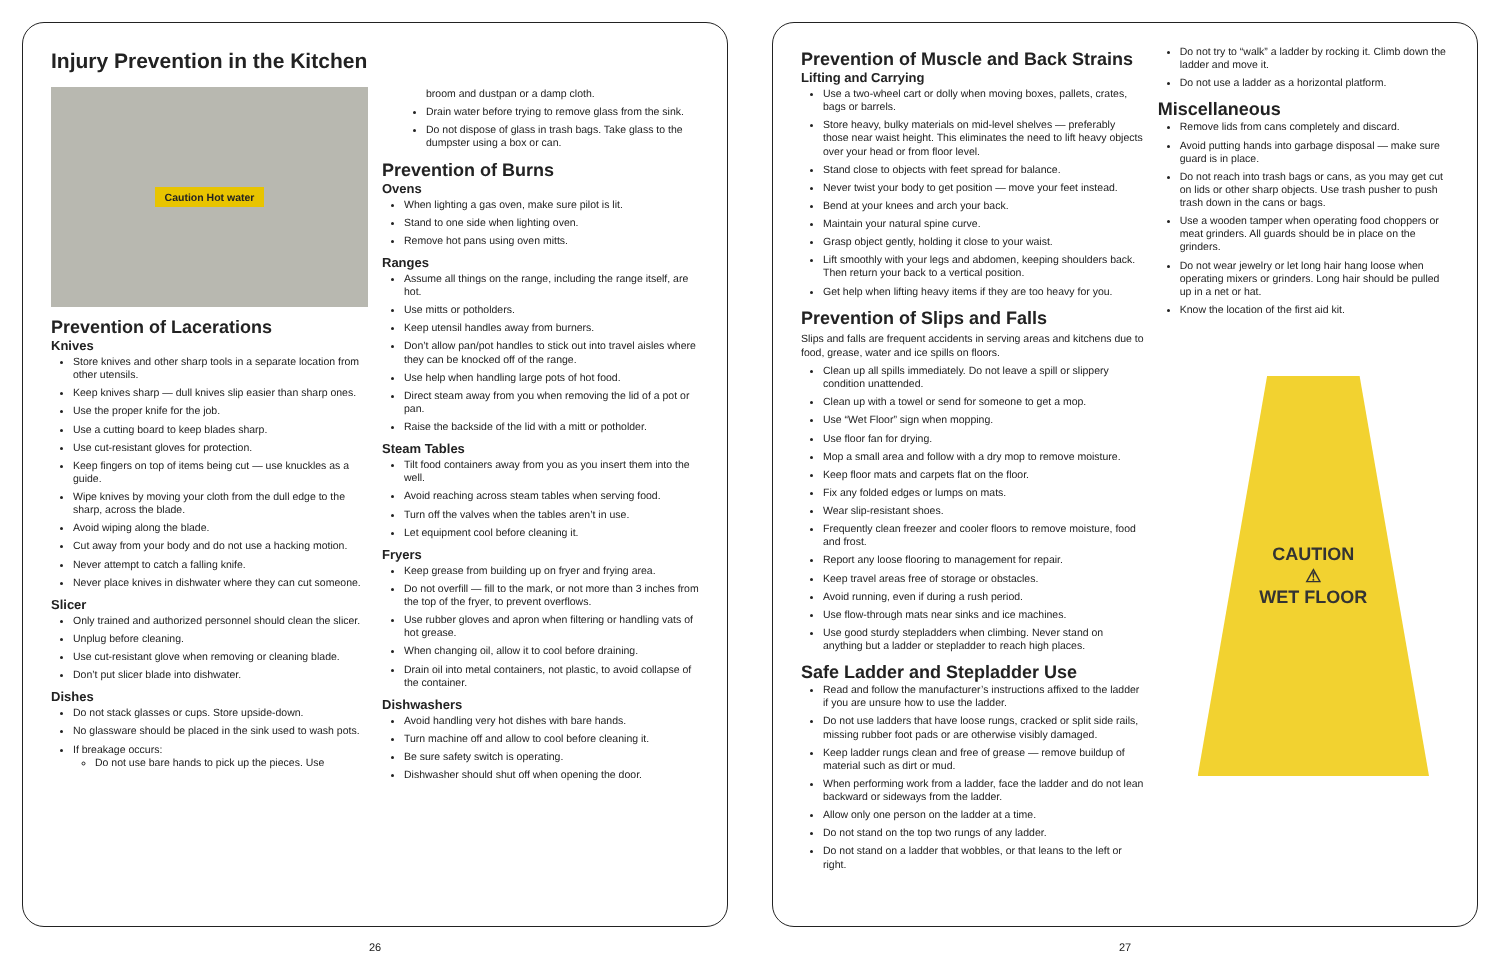Injury Prevention in the Kitchen
Caution Hot water
Prevention of Lacerations
Knives
Store knives and other sharp tools in a separate location from other utensils.
Keep knives sharp — dull knives slip easier than sharp ones.
Use the proper knife for the job.
Use a cutting board to keep blades sharp.
Use cut-resistant gloves for protection.
Keep fingers on top of items being cut — use knuckles as a guide.
Wipe knives by moving your cloth from the dull edge to the sharp, across the blade.
Avoid wiping along the blade.
Cut away from your body and do not use a hacking motion.
Never attempt to catch a falling knife.
Never place knives in dishwater where they can cut someone.
Slicer
Only trained and authorized personnel should clean the slicer.
Unplug before cleaning.
Use cut-resistant glove when removing or cleaning blade.
Don’t put slicer blade into dishwater.
Dishes
Do not stack glasses or cups. Store upside-down.
No glassware should be placed in the sink used to wash pots.
If breakage occurs:
Do not use bare hands to pick up the pieces. Use
broom and dustpan or a damp cloth.
Drain water before trying to remove glass from the sink.
Do not dispose of glass in trash bags. Take glass to the dumpster using a box or can.
Prevention of Burns
Ovens
When lighting a gas oven, make sure pilot is lit.
Stand to one side when lighting oven.
Remove hot pans using oven mitts.
Ranges
Assume all things on the range, including the range itself, are hot.
Use mitts or potholders.
Keep utensil handles away from burners.
Don’t allow pan/pot handles to stick out into travel aisles where they can be knocked off of the range.
Use help when handling large pots of hot food.
Direct steam away from you when removing the lid of a pot or pan.
Raise the backside of the lid with a mitt or potholder.
Steam Tables
Tilt food containers away from you as you insert them into the well.
Avoid reaching across steam tables when serving food.
Turn off the valves when the tables aren’t in use.
Let equipment cool before cleaning it.
Fryers
Keep grease from building up on fryer and frying area.
Do not overfill — fill to the mark, or not more than 3 inches from the top of the fryer, to prevent overflows.
Use rubber gloves and apron when filtering or handling vats of hot grease.
When changing oil, allow it to cool before draining.
Drain oil into metal containers, not plastic, to avoid collapse of the container.
Dishwashers
Avoid handling very hot dishes with bare hands.
Turn machine off and allow to cool before cleaning it.
Be sure safety switch is operating.
Dishwasher should shut off when opening the door.
Prevention of Muscle and Back Strains
Lifting and Carrying
Use a two-wheel cart or dolly when moving boxes, pallets, crates, bags or barrels.
Store heavy, bulky materials on mid-level shelves — preferably those near waist height. This eliminates the need to lift heavy objects over your head or from floor level.
Stand close to objects with feet spread for balance.
Never twist your body to get position — move your feet instead.
Bend at your knees and arch your back.
Maintain your natural spine curve.
Grasp object gently, holding it close to your waist.
Lift smoothly with your legs and abdomen, keeping shoulders back. Then return your back to a vertical position.
Get help when lifting heavy items if they are too heavy for you.
Prevention of Slips and Falls
Slips and falls are frequent accidents in serving areas and kitchens due to food, grease, water and ice spills on floors.
Clean up all spills immediately. Do not leave a spill or slippery condition unattended.
Clean up with a towel or send for someone to get a mop.
Use “Wet Floor” sign when mopping.
Use floor fan for drying.
Mop a small area and follow with a dry mop to remove moisture.
Keep floor mats and carpets flat on the floor.
Fix any folded edges or lumps on mats.
Wear slip-resistant shoes.
Frequently clean freezer and cooler floors to remove moisture, food and frost.
Report any loose flooring to management for repair.
Keep travel areas free of storage or obstacles.
Avoid running, even if during a rush period.
Use flow-through mats near sinks and ice machines.
Use good sturdy stepladders when climbing. Never stand on anything but a ladder or stepladder to reach high places.
Safe Ladder and Stepladder Use
Read and follow the manufacturer’s instructions affixed to the ladder if you are unsure how to use the ladder.
Do not use ladders that have loose rungs, cracked or split side rails, missing rubber foot pads or are otherwise visibly damaged.
Keep ladder rungs clean and free of grease — remove buildup of material such as dirt or mud.
When performing work from a ladder, face the ladder and do not lean backward or sideways from the ladder.
Allow only one person on the ladder at a time.
Do not stand on the top two rungs of any ladder.
Do not stand on a ladder that wobbles, or that leans to the left or right.
Do not try to “walk” a ladder by rocking it. Climb down the ladder and move it.
Do not use a ladder as a horizontal platform.
Miscellaneous
Remove lids from cans completely and discard.
Avoid putting hands into garbage disposal — make sure guard is in place.
Do not reach into trash bags or cans, as you may get cut on lids or other sharp objects. Use trash pusher to push trash down in the cans or bags.
Use a wooden tamper when operating food choppers or meat grinders. All guards should be in place on the grinders.
Do not wear jewelry or let long hair hang loose when operating mixers or grinders. Long hair should be pulled up in a net or hat.
Know the location of the first aid kit.
CAUTION
⚠
WET FLOOR
26 27